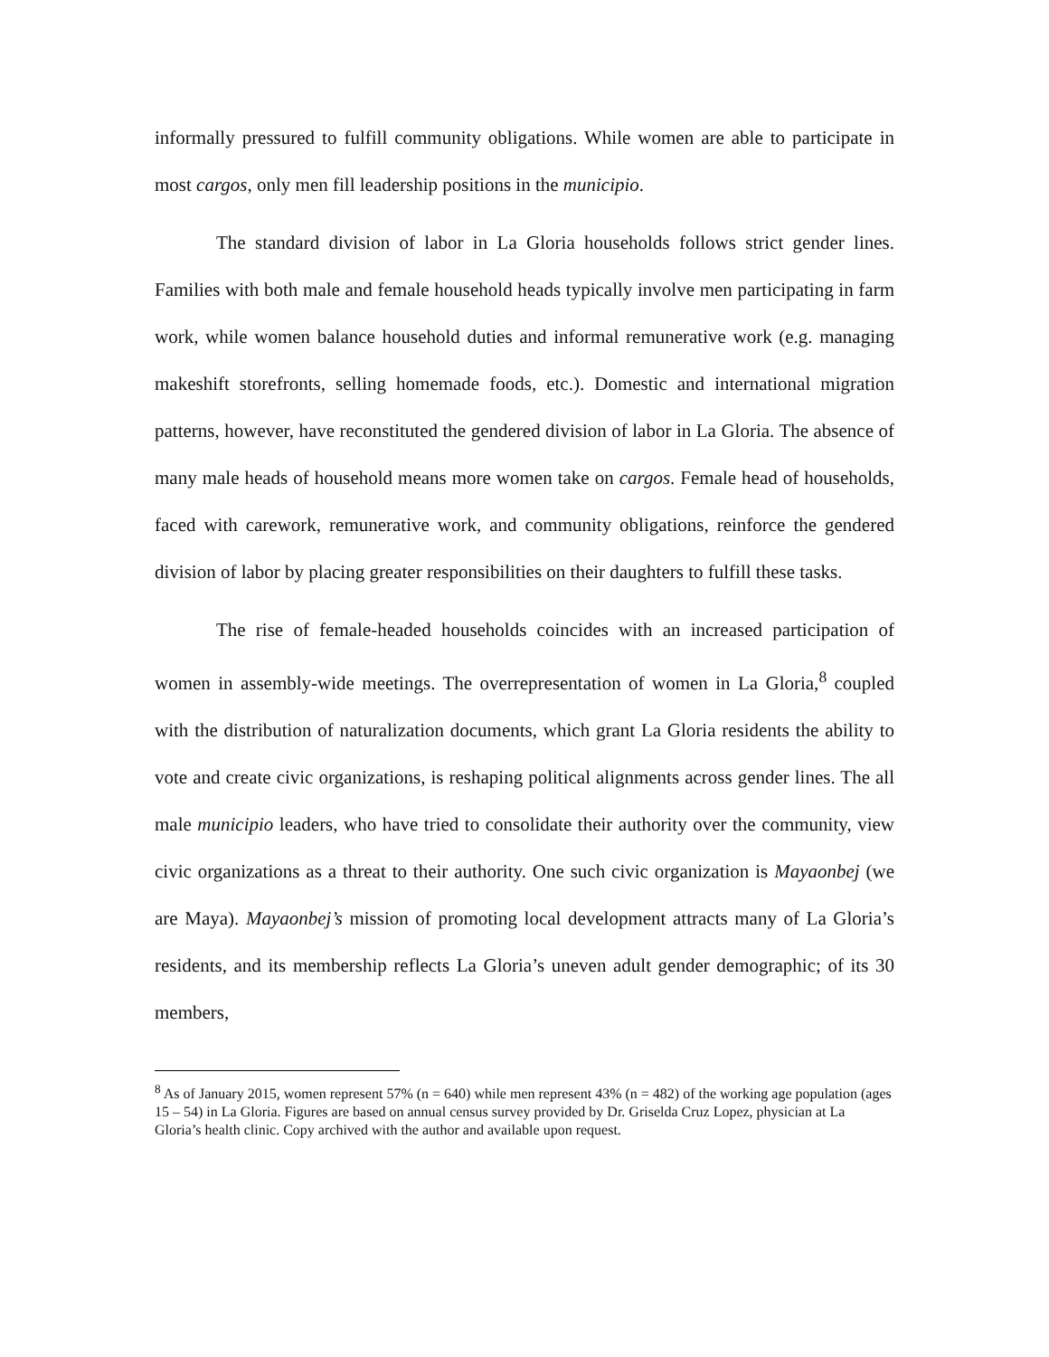informally pressured to fulfill community obligations. While women are able to participate in most cargos, only men fill leadership positions in the municipio.
The standard division of labor in La Gloria households follows strict gender lines. Families with both male and female household heads typically involve men participating in farm work, while women balance household duties and informal remunerative work (e.g. managing makeshift storefronts, selling homemade foods, etc.). Domestic and international migration patterns, however, have reconstituted the gendered division of labor in La Gloria. The absence of many male heads of household means more women take on cargos. Female head of households, faced with carework, remunerative work, and community obligations, reinforce the gendered division of labor by placing greater responsibilities on their daughters to fulfill these tasks.
The rise of female-headed households coincides with an increased participation of women in assembly-wide meetings. The overrepresentation of women in La Gloria,<sup>8</sup> coupled with the distribution of naturalization documents, which grant La Gloria residents the ability to vote and create civic organizations, is reshaping political alignments across gender lines. The all male municipio leaders, who have tried to consolidate their authority over the community, view civic organizations as a threat to their authority. One such civic organization is Mayaonbej (we are Maya). Mayaonbej’s mission of promoting local development attracts many of La Gloria’s residents, and its membership reflects La Gloria’s uneven adult gender demographic; of its 30 members,
<sup>8</sup> As of January 2015, women represent 57% (n = 640) while men represent 43% (n = 482) of the working age population (ages 15 – 54) in La Gloria. Figures are based on annual census survey provided by Dr. Griselda Cruz Lopez, physician at La Gloria’s health clinic. Copy archived with the author and available upon request.